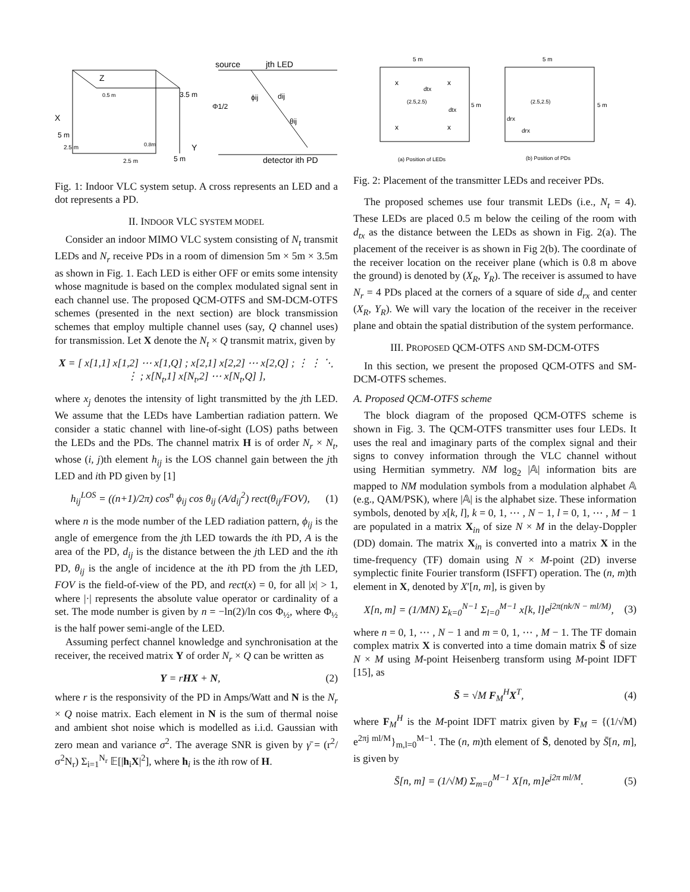source
jth LED
Z
X
Y
3.5 m
5 m
2.5 m
2.5 m
5 m
0.5 m
0.8m
Φ1/2
ϕij
dij
θij
detector ith PD
Fig. 1: Indoor VLC system setup. A cross represents an LED and a dot represents a PD.
II. INDOOR VLC SYSTEM MODEL
Consider an indoor MIMO VLC system consisting of N<sub>t</sub> transmit LEDs and N<sub>r</sub> receive PDs in a room of dimension 5m × 5m × 3.5m as shown in Fig. 1. Each LED is either OFF or emits some intensity whose magnitude is based on the complex modulated signal sent in each channel use. The proposed QCM-OTFS and SM-DCM-OTFS schemes (presented in the next section) are block transmission schemes that employ multiple channel uses (say, Q channel uses) for transmission. Let X denote the N<sub>t</sub> × Q transmit matrix, given by
X = [ x[1,1] x[1,2] ⋯ x[1,Q] ; x[2,1] x[2,2] ⋯ x[2,Q] ; ⋮ ⋮ ⋱ ⋮ ; x[N<sub>t</sub>,1] x[N<sub>t</sub>,2] ⋯ x[N<sub>t</sub>,Q] ],
where x<sub>j</sub> denotes the intensity of light transmitted by the jth LED. We assume that the LEDs have Lambertian radiation pattern. We consider a static channel with line-of-sight (LOS) paths between the LEDs and the PDs. The channel matrix H is of order N<sub>r</sub> × N<sub>t</sub>, whose (i, j)th element h<sub>ij</sub> is the LOS channel gain between the jth LED and ith PD given by [1]
h<sub>ij</sub><sup>LOS</sup> = ((n+1)/2π) cos<sup>n</sup> ϕ<sub>ij</sub> cos θ<sub>ij</sub> (A/d<sub>ij</sub><sup>2</sup>) rect(θ<sub>ij</sub>/FOV), (1)
where n is the mode number of the LED radiation pattern, ϕ<sub>ij</sub> is the angle of emergence from the jth LED towards the ith PD, A is the area of the PD, d<sub>ij</sub> is the distance between the jth LED and the ith PD, θ<sub>ij</sub> is the angle of incidence at the ith PD from the jth LED, FOV is the field-of-view of the PD, and rect(x) = 0, for all |x| > 1, where |·| represents the absolute value operator or cardinality of a set. The mode number is given by n = −ln(2)/ln cos Φ<sub>½</sub>, where Φ<sub>½</sub> is the half power semi-angle of the LED.
Assuming perfect channel knowledge and synchronisation at the receiver, the received matrix Y of order N<sub>r</sub> × Q can be written as
Y = rHX + N, (2)
where r is the responsivity of the PD in Amps/Watt and N is the N<sub>r</sub> × Q noise matrix. Each element in N is the sum of thermal noise and ambient shot noise which is modelled as i.i.d. Gaussian with zero mean and variance σ<sup>2</sup>. The average SNR is given by γ̄ = (r<sup>2</sup>/σ<sup>2</sup>N<sub>r</sub>) Σ<sub>i=1</sub><sup>N<sub>r</sub></sup> 𝔼[|h<sub>i</sub>X|<sup>2</sup>], where h<sub>i</sub> is the ith row of H.
5 m
5 m
5 m
5 m
x
x
x
x
(2.5,2.5)
(2.5,2.5)
dtx
dtx
drx
drx
(a) Position of LEDs
(b) Position of PDs
Fig. 2: Placement of the transmitter LEDs and receiver PDs.
The proposed schemes use four transmit LEDs (i.e., N<sub>t</sub> = 4). These LEDs are placed 0.5 m below the ceiling of the room with d<sub>tx</sub> as the distance between the LEDs as shown in Fig. 2(a). The placement of the receiver is as shown in Fig 2(b). The coordinate of the receiver location on the receiver plane (which is 0.8 m above the ground) is denoted by (X<sub>R</sub>, Y<sub>R</sub>). The receiver is assumed to have N<sub>r</sub> = 4 PDs placed at the corners of a square of side d<sub>rx</sub> and center (X<sub>R</sub>, Y<sub>R</sub>). We will vary the location of the receiver in the receiver plane and obtain the spatial distribution of the system performance.
III. PROPOSED QCM-OTFS AND SM-DCM-OTFS
In this section, we present the proposed QCM-OTFS and SM-DCM-OTFS schemes.
A. Proposed QCM-OTFS scheme
The block diagram of the proposed QCM-OTFS scheme is shown in Fig. 3. The QCM-OTFS transmitter uses four LEDs. It uses the real and imaginary parts of the complex signal and their signs to convey information through the VLC channel without using Hermitian symmetry. NM log<sub>2</sub> |𝔸| information bits are mapped to NM modulation symbols from a modulation alphabet 𝔸 (e.g., QAM/PSK), where |𝔸| is the alphabet size. These information symbols, denoted by x[k, l], k = 0, 1, ⋯ , N − 1, l = 0, 1, ⋯ , M − 1 are populated in a matrix X<sub>in</sub> of size N × M in the delay-Doppler (DD) domain. The matrix X<sub>in</sub> is converted into a matrix X in the time-frequency (TF) domain using N × M-point (2D) inverse symplectic finite Fourier transform (ISFFT) operation. The (n, m)th element in X, denoted by X′[n, m], is given by
X[n, m] = (1/MN) Σ<sub>k=0</sub><sup>N−1</sup> Σ<sub>l=0</sub><sup>M−1</sup> x[k, l]e<sup>j2π(nk/N − ml/M)</sup>, (3)
where n = 0, 1, ⋯ , N − 1 and m = 0, 1, ⋯ , M − 1. The TF domain complex matrix X is converted into a time domain matrix S̄ of size N × M using M-point Heisenberg transform using M-point IDFT [15], as
S̄ = √M F<sub>M</sub><sup>H</sup>X<sup>T</sup>, (4)
where F<sub>M</sub><sup>H</sup> is the M-point IDFT matrix given by F<sub>M</sub> = {(1/√M) e<sup>2πj ml/M</sup>}<sub>m,l=0</sub><sup>M−1</sup>. The (n, m)th element of S̄, denoted by S̄[n, m], is given by
S̄[n, m] = (1/√M) Σ<sub>m=0</sub><sup>M−1</sup> X[n, m]e<sup>j2π ml/M</sup>. (5)